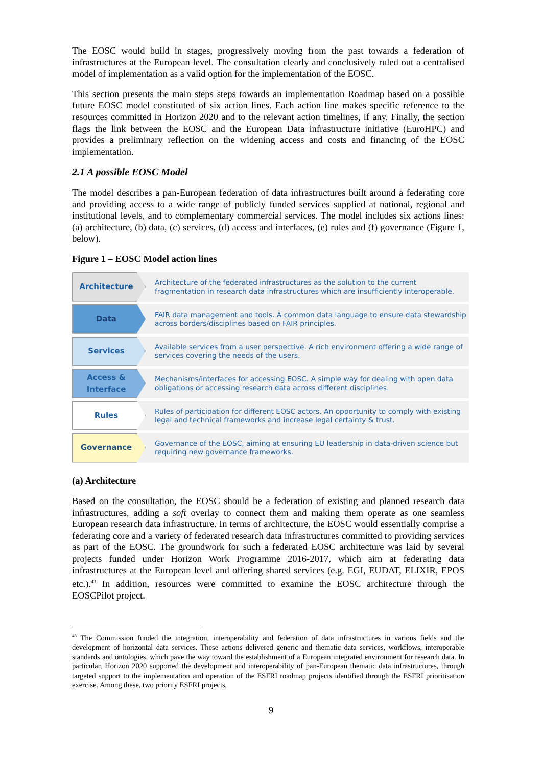The EOSC would build in stages, progressively moving from the past towards a federation of infrastructures at the European level. The consultation clearly and conclusively ruled out a centralised model of implementation as a valid option for the implementation of the EOSC.
This section presents the main steps steps towards an implementation Roadmap based on a possible future EOSC model constituted of six action lines. Each action line makes specific reference to the resources committed in Horizon 2020 and to the relevant action timelines, if any. Finally, the section flags the link between the EOSC and the European Data infrastructure initiative (EuroHPC) and provides a preliminary reflection on the widening access and costs and financing of the EOSC implementation.
2.1 A possible EOSC Model
The model describes a pan-European federation of data infrastructures built around a federating core and providing access to a wide range of publicly funded services supplied at national, regional and institutional levels, and to complementary commercial services. The model includes six actions lines: (a) architecture, (b) data, (c) services, (d) access and interfaces, (e) rules and (f) governance (Figure 1, below).
Figure 1 – EOSC Model action lines
Architecture
Architecture of the federated infrastructures as the solution to the current fragmentation in research data infrastructures which are insufficiently interoperable.
Data
FAIR data management and tools. A common data language to ensure data stewardship across borders/disciplines based on FAIR principles.
Services
Available services from a user perspective. A rich environment offering a wide range of services covering the needs of the users.
Access &
Interface
Mechanisms/interfaces for accessing EOSC. A simple way for dealing with open data obligations or accessing research data across different disciplines.
Rules
Rules of participation for different EOSC actors. An opportunity to comply with existing legal and technical frameworks and increase legal certainty & trust.
Governance
Governance of the EOSC, aiming at ensuring EU leadership in data-driven science but requiring new governance frameworks.
(a) Architecture
Based on the consultation, the EOSC should be a federation of existing and planned research data infrastructures, adding a soft overlay to connect them and making them operate as one seamless European research data infrastructure. In terms of architecture, the EOSC would essentially comprise a federating core and a variety of federated research data infrastructures committed to providing services as part of the EOSC. The groundwork for such a federated EOSC architecture was laid by several projects funded under Horizon Work Programme 2016-2017, which aim at federating data infrastructures at the European level and offering shared services (e.g. EGI, EUDAT, ELIXIR, EPOS etc.).<sup>43</sup> In addition, resources were committed to examine the EOSC architecture through the EOSCPilot project.
<sup>43</sup> The Commission funded the integration, interoperability and federation of data infrastructures in various fields and the development of horizontal data services. These actions delivered generic and thematic data services, workflows, interoperable standards and ontologies, which pave the way toward the establishment of a European integrated environment for research data. In particular, Horizon 2020 supported the development and interoperability of pan-European thematic data infrastructures, through targeted support to the implementation and operation of the ESFRI roadmap projects identified through the ESFRI prioritisation exercise. Among these, two priority ESFRI projects,
9